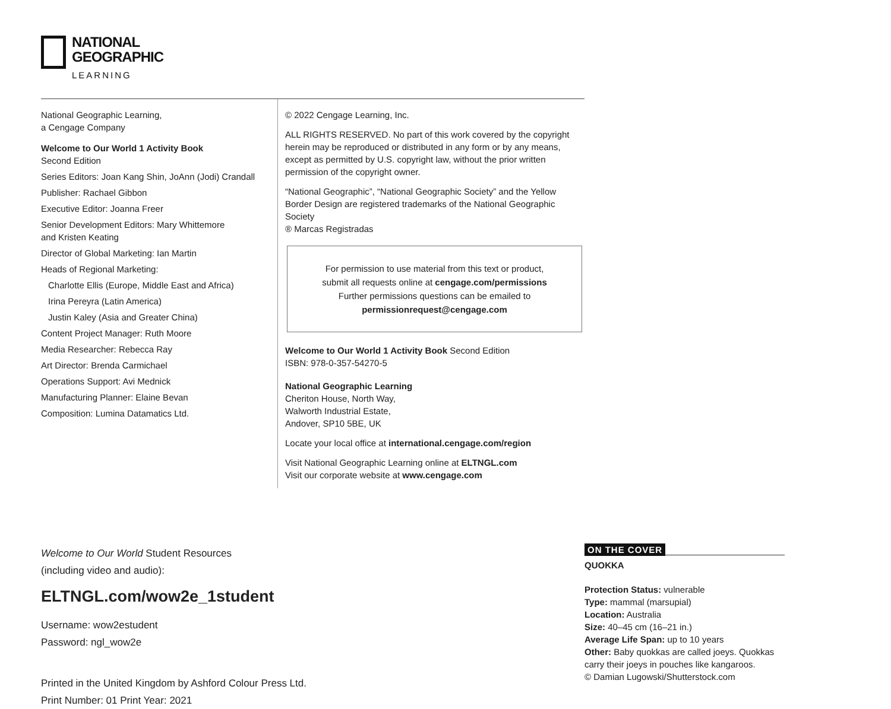NATIONAL
GEOGRAPHIC
LEARNING
National Geographic Learning,
a Cengage Company
Welcome to Our World 1 Activity Book
Second Edition
Series Editors: Joan Kang Shin, JoAnn (Jodi) Crandall
Publisher: Rachael Gibbon
Executive Editor: Joanna Freer
Senior Development Editors: Mary Whittemore
and Kristen Keating
Director of Global Marketing: Ian Martin
Heads of Regional Marketing:
Charlotte Ellis (Europe, Middle East and Africa)
Irina Pereyra (Latin America)
Justin Kaley (Asia and Greater China)
Content Project Manager: Ruth Moore
Media Researcher: Rebecca Ray
Art Director: Brenda Carmichael
Operations Support: Avi Mednick
Manufacturing Planner: Elaine Bevan
Composition: Lumina Datamatics Ltd.
© 2022 Cengage Learning, Inc.
ALL RIGHTS RESERVED. No part of this work covered by the copyright herein may be reproduced or distributed in any form or by any means, except as permitted by U.S. copyright law, without the prior written permission of the copyright owner.
“National Geographic”, “National Geographic Society” and the Yellow Border Design are registered trademarks of the National Geographic Society
® Marcas Registradas
For permission to use material from this text or product,
submit all requests online at cengage.com/permissions
Further permissions questions can be emailed to
permissionrequest@cengage.com
Welcome to Our World 1 Activity Book Second Edition
ISBN: 978-0-357-54270-5
National Geographic Learning
Cheriton House, North Way,
Walworth Industrial Estate,
Andover, SP10 5BE, UK
Locate your local office at international.cengage.com/region
Visit National Geographic Learning online at ELTNGL.com
Visit our corporate website at www.cengage.com
Welcome to Our World Student Resources
(including video and audio):
ELTNGL.com/wow2e_1student
Username: wow2estudent
Password: ngl_wow2e
Printed in the United Kingdom by Ashford Colour Press Ltd.
Print Number: 01 Print Year: 2021
ON THE COVER
QUOKKA
Protection Status: vulnerable
Type: mammal (marsupial)
Location: Australia
Size: 40–45 cm (16–21 in.)
Average Life Span: up to 10 years
Other: Baby quokkas are called joeys. Quokkas carry their joeys in pouches like kangaroos.
© Damian Lugowski/Shutterstock.com